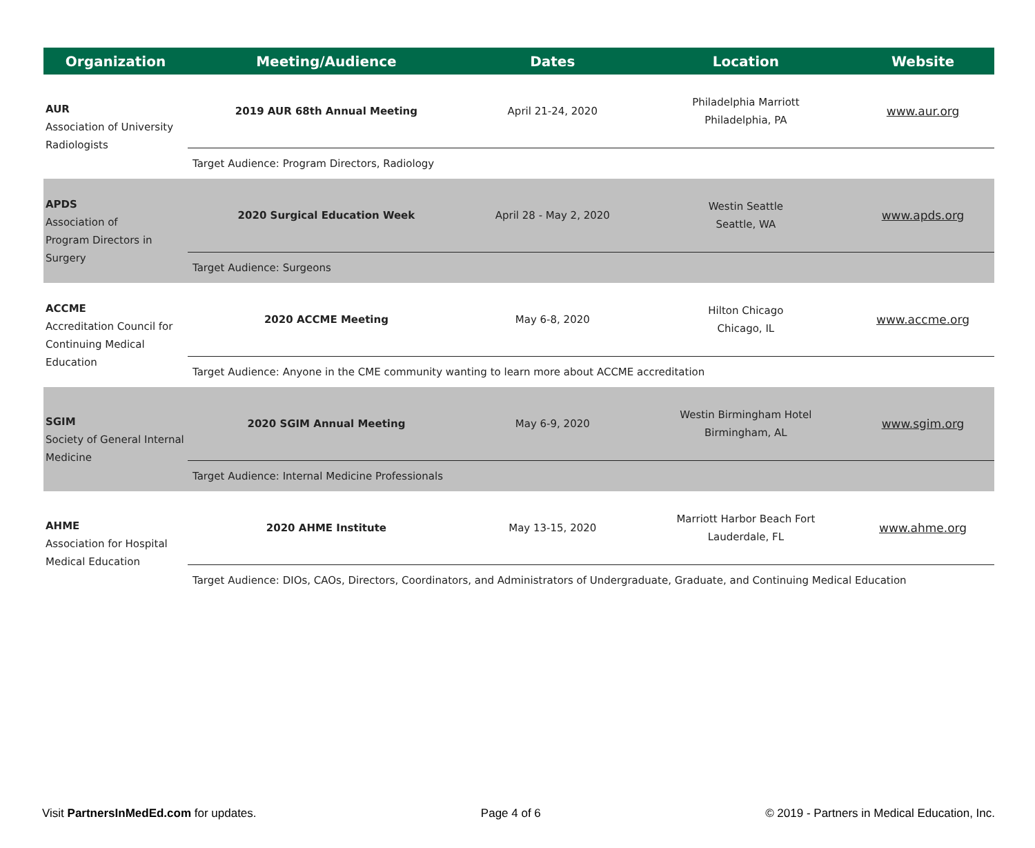| Organization | Meeting/Audience | Dates | Location | Website |
| --- | --- | --- | --- | --- |
| AUR Association of University Radiologists | 2019 AUR 68th Annual Meeting | April 21-24, 2020 | Philadelphia Marriott Philadelphia, PA | www.aur.org |
| | Target Audience: Program Directors, Radiology | | | |
| APDS Association of Program Directors in Surgery | 2020 Surgical Education Week | April 28 - May 2, 2020 | Westin Seattle Seattle, WA | www.apds.org |
| | Target Audience: Surgeons | | | |
| ACCME Accreditation Council for Continuing Medical Education | 2020 ACCME Meeting | May 6-8, 2020 | Hilton Chicago Chicago, IL | www.accme.org |
| | Target Audience: Anyone in the CME community wanting to learn more about ACCME accreditation | | | |
| SGIM Society of General Internal Medicine | 2020 SGIM Annual Meeting | May 6-9, 2020 | Westin Birmingham Hotel Birmingham, AL | www.sgim.org |
| | Target Audience: Internal Medicine Professionals | | | |
| AHME Association for Hospital Medical Education | 2020 AHME Institute | May 13-15, 2020 | Marriott Harbor Beach Fort Lauderdale, FL | www.ahme.org |
| | Target Audience: DIOs, CAOs, Directors, Coordinators, and Administrators of Undergraduate, Graduate, and Continuing Medical Education | | | |
Visit PartnersInMedEd.com for updates. Page 4 of 6 © 2019 - Partners in Medical Education, Inc.